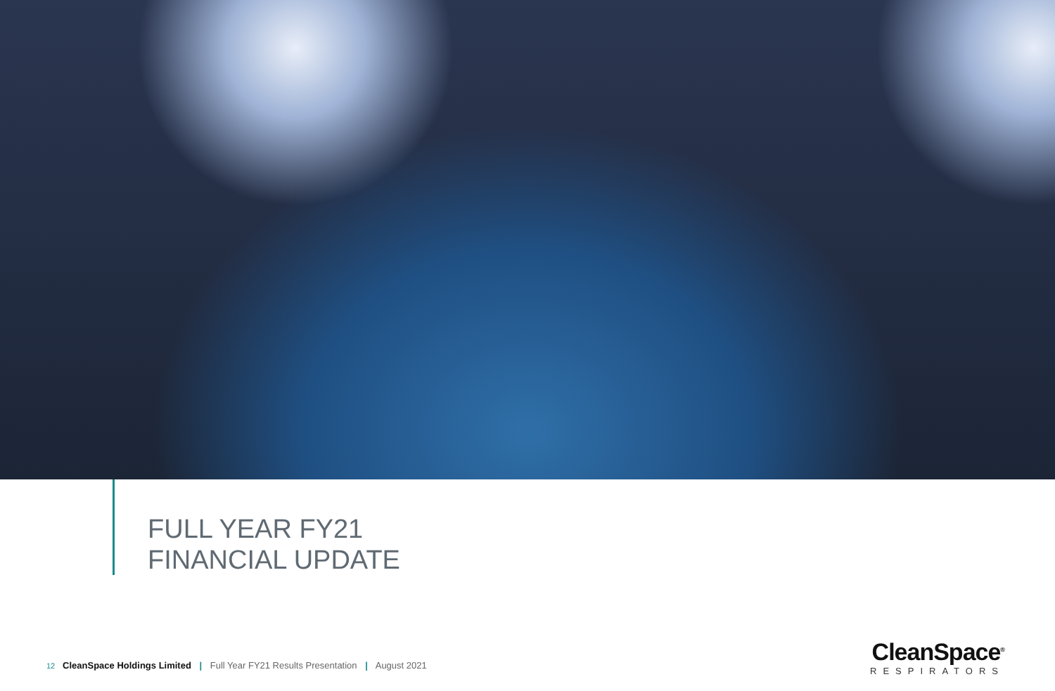FULL YEAR FY21
FINANCIAL UPDATE
12 CleanSpace Holdings Limited | Full Year FY21 Results Presentation | August 2021
CleanSpace<sup>®</sup>
RESPIRATORS